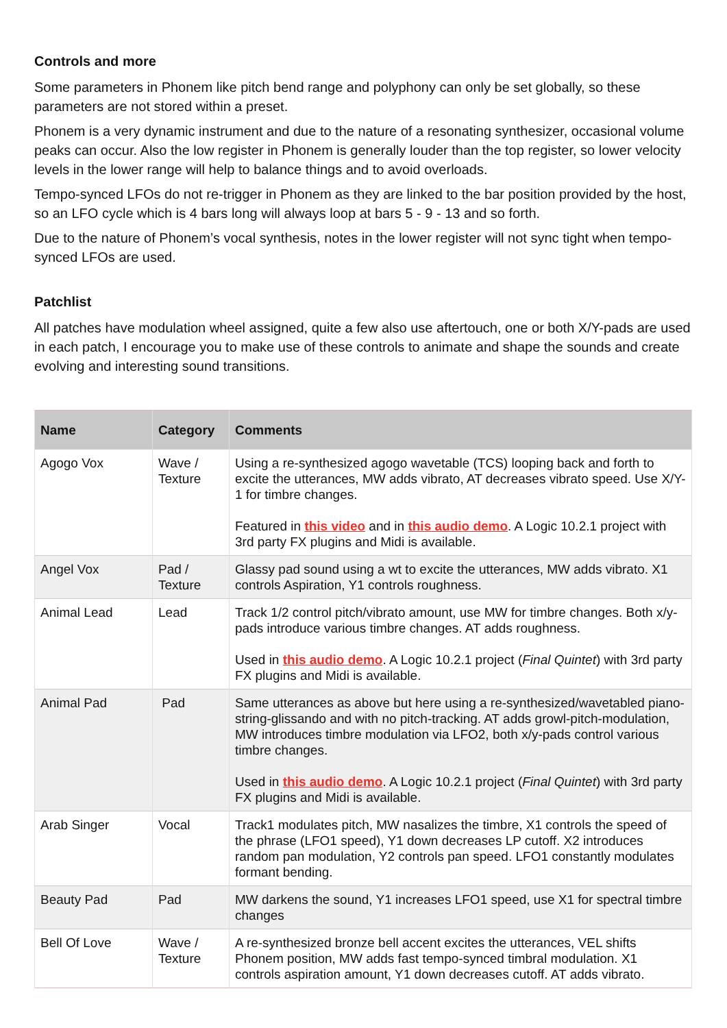Controls and more
Some parameters in Phonem like pitch bend range and polyphony can only be set globally, so these parameters are not stored within a preset.
Phonem is a very dynamic instrument and due to the nature of a resonating synthesizer, occasional volume peaks can occur. Also the low register in Phonem is generally louder than the top register, so lower velocity levels in the lower range will help to balance things and to avoid overloads.
Tempo-synced LFOs do not re-trigger in Phonem as they are linked to the bar position provided by the host, so an LFO cycle which is 4 bars long will always loop at bars 5 - 9 - 13 and so forth.
Due to the nature of Phonem’s vocal synthesis, notes in the lower register will not sync tight when tempo-synced LFOs are used.
Patchlist
All patches have modulation wheel assigned, quite a few also use aftertouch, one or both X/Y-pads are used in each patch, I encourage you to make use of these controls to animate and shape the sounds and create evolving and interesting sound transitions.
| Name | Category | Comments |
| --- | --- | --- |
| Agogo Vox | Wave / Texture | Using a re-synthesized agogo wavetable (TCS) looping back and forth to excite the utterances, MW adds vibrato, AT decreases vibrato speed. Use X/Y-1 for timbre changes. Featured in this video and in this audio demo . A Logic 10.2.1 project with 3rd party FX plugins and Midi is available. |
| Angel Vox | Pad / Texture | Glassy pad sound using a wt to excite the utterances, MW adds vibrato. X1 controls Aspiration, Y1 controls roughness. |
| Animal Lead | Lead | Track 1/2 control pitch/vibrato amount, use MW for timbre changes. Both x/y-pads introduce various timbre changes. AT adds roughness. Used in this audio demo . A Logic 10.2.1 project ( Final Quintet ) with 3rd party FX plugins and Midi is available. |
| Animal Pad | Pad | Same utterances as above but here using a re-synthesized/wavetabled piano-string-glissando and with no pitch-tracking. AT adds growl-pitch-modulation, MW introduces timbre modulation via LFO2, both x/y-pads control various timbre changes. Used in this audio demo . A Logic 10.2.1 project ( Final Quintet ) with 3rd party FX plugins and Midi is available. |
| Arab Singer | Vocal | Track1 modulates pitch, MW nasalizes the timbre, X1 controls the speed of the phrase (LFO1 speed), Y1 down decreases LP cutoff. X2 introduces random pan modulation, Y2 controls pan speed. LFO1 constantly modulates formant bending. |
| Beauty Pad | Pad | MW darkens the sound, Y1 increases LFO1 speed, use X1 for spectral timbre changes |
| Bell Of Love | Wave / Texture | A re-synthesized bronze bell accent excites the utterances, VEL shifts Phonem position, MW adds fast tempo-synced timbral modulation. X1 controls aspiration amount, Y1 down decreases cutoff. AT adds vibrato. |